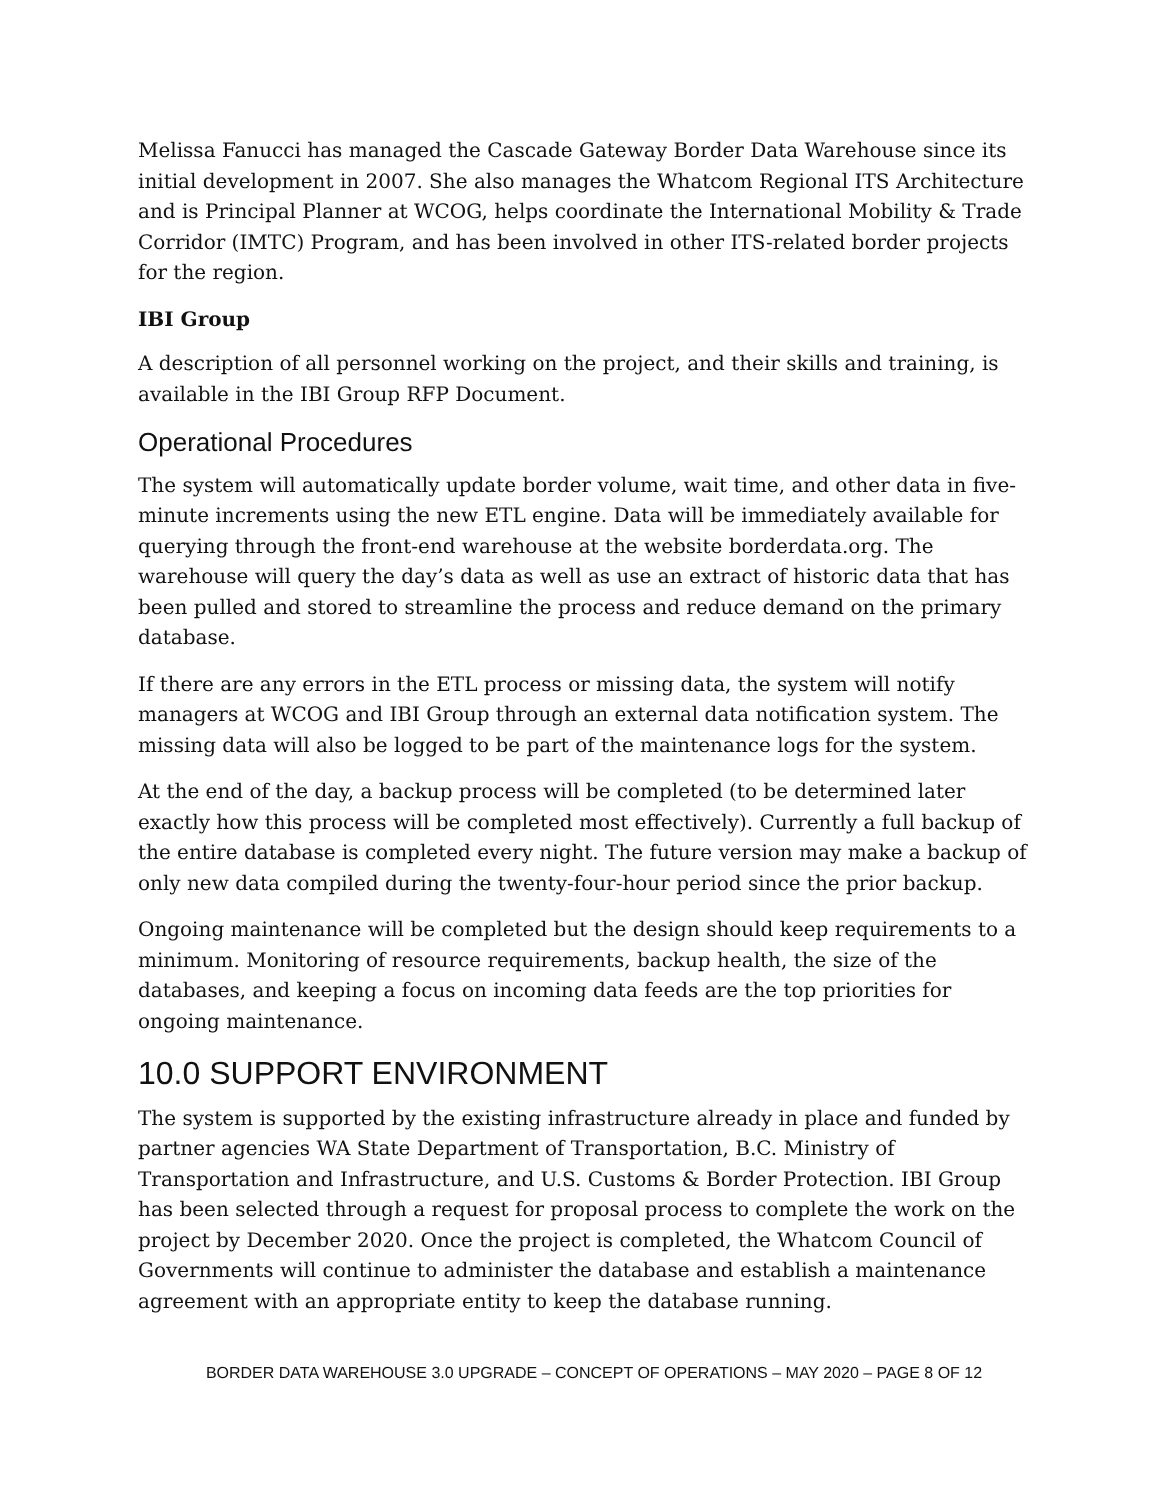Melissa Fanucci has managed the Cascade Gateway Border Data Warehouse since its initial development in 2007. She also manages the Whatcom Regional ITS Architecture and is Principal Planner at WCOG, helps coordinate the International Mobility & Trade Corridor (IMTC) Program, and has been involved in other ITS-related border projects for the region.
IBI Group
A description of all personnel working on the project, and their skills and training, is available in the IBI Group RFP Document.
Operational Procedures
The system will automatically update border volume, wait time, and other data in five-minute increments using the new ETL engine. Data will be immediately available for querying through the front-end warehouse at the website borderdata.org. The warehouse will query the day’s data as well as use an extract of historic data that has been pulled and stored to streamline the process and reduce demand on the primary database.
If there are any errors in the ETL process or missing data, the system will notify managers at WCOG and IBI Group through an external data notification system. The missing data will also be logged to be part of the maintenance logs for the system.
At the end of the day, a backup process will be completed (to be determined later exactly how this process will be completed most effectively). Currently a full backup of the entire database is completed every night. The future version may make a backup of only new data compiled during the twenty-four-hour period since the prior backup.
Ongoing maintenance will be completed but the design should keep requirements to a minimum. Monitoring of resource requirements, backup health, the size of the databases, and keeping a focus on incoming data feeds are the top priorities for ongoing maintenance.
10.0 SUPPORT ENVIRONMENT
The system is supported by the existing infrastructure already in place and funded by partner agencies WA State Department of Transportation, B.C. Ministry of Transportation and Infrastructure, and U.S. Customs & Border Protection. IBI Group has been selected through a request for proposal process to complete the work on the project by December 2020. Once the project is completed, the Whatcom Council of Governments will continue to administer the database and establish a maintenance agreement with an appropriate entity to keep the database running.
BORDER DATA WAREHOUSE 3.0 UPGRADE – CONCEPT OF OPERATIONS – MAY 2020 – PAGE 8 OF 12